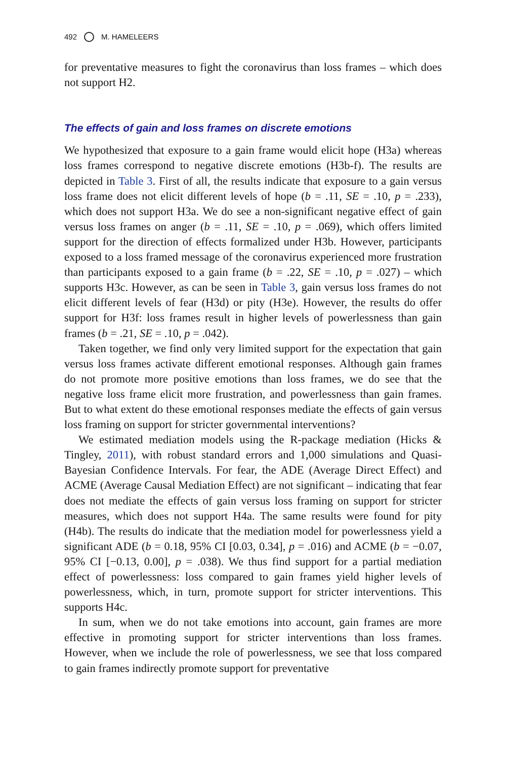492 M. HAMELEERS
for preventative measures to fight the coronavirus than loss frames – which does not support H2.
The effects of gain and loss frames on discrete emotions
We hypothesized that exposure to a gain frame would elicit hope (H3a) whereas loss frames correspond to negative discrete emotions (H3b-f). The results are depicted in Table 3. First of all, the results indicate that exposure to a gain versus loss frame does not elicit different levels of hope (b = .11, SE = .10, p = .233), which does not support H3a. We do see a non-significant negative effect of gain versus loss frames on anger (b = .11, SE = .10, p = .069), which offers limited support for the direction of effects formalized under H3b. However, participants exposed to a loss framed message of the coronavirus experienced more frustration than participants exposed to a gain frame (b = .22, SE = .10, p = .027) – which supports H3c. However, as can be seen in Table 3, gain versus loss frames do not elicit different levels of fear (H3d) or pity (H3e). However, the results do offer support for H3f: loss frames result in higher levels of powerlessness than gain frames (b = .21, SE = .10, p = .042).
Taken together, we find only very limited support for the expectation that gain versus loss frames activate different emotional responses. Although gain frames do not promote more positive emotions than loss frames, we do see that the negative loss frame elicit more frustration, and powerlessness than gain frames. But to what extent do these emotional responses mediate the effects of gain versus loss framing on support for stricter governmental interventions?
We estimated mediation models using the R-package mediation (Hicks & Tingley, 2011), with robust standard errors and 1,000 simulations and Quasi-Bayesian Confidence Intervals. For fear, the ADE (Average Direct Effect) and ACME (Average Causal Mediation Effect) are not significant – indicating that fear does not mediate the effects of gain versus loss framing on support for stricter measures, which does not support H4a. The same results were found for pity (H4b). The results do indicate that the mediation model for powerlessness yield a significant ADE (b = 0.18, 95% CI [0.03, 0.34], p = .016) and ACME (b = −0.07, 95% CI [−0.13, 0.00], p = .038). We thus find support for a partial mediation effect of powerlessness: loss compared to gain frames yield higher levels of powerlessness, which, in turn, promote support for stricter interventions. This supports H4c.
In sum, when we do not take emotions into account, gain frames are more effective in promoting support for stricter interventions than loss frames. However, when we include the role of powerlessness, we see that loss compared to gain frames indirectly promote support for preventative